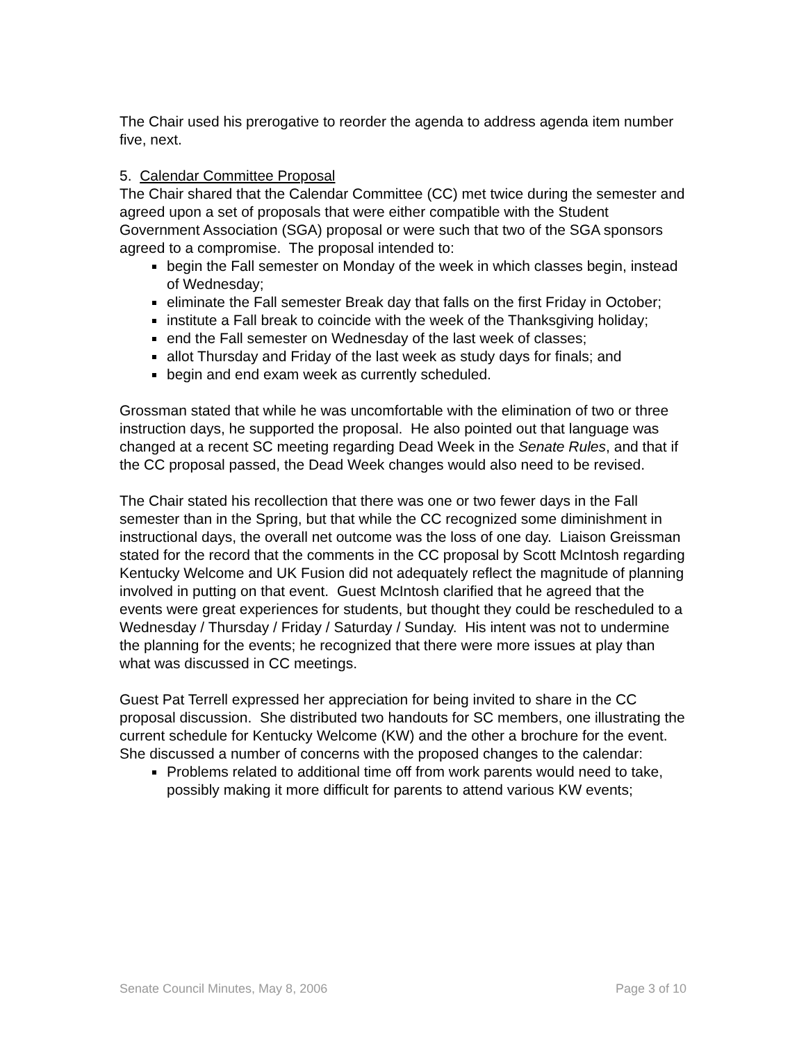The Chair used his prerogative to reorder the agenda to address agenda item number five, next.
5. Calendar Committee Proposal
The Chair shared that the Calendar Committee (CC) met twice during the semester and agreed upon a set of proposals that were either compatible with the Student Government Association (SGA) proposal or were such that two of the SGA sponsors agreed to a compromise. The proposal intended to:
begin the Fall semester on Monday of the week in which classes begin, instead of Wednesday;
eliminate the Fall semester Break day that falls on the first Friday in October;
institute a Fall break to coincide with the week of the Thanksgiving holiday;
end the Fall semester on Wednesday of the last week of classes;
allot Thursday and Friday of the last week as study days for finals; and
begin and end exam week as currently scheduled.
Grossman stated that while he was uncomfortable with the elimination of two or three instruction days, he supported the proposal. He also pointed out that language was changed at a recent SC meeting regarding Dead Week in the Senate Rules, and that if the CC proposal passed, the Dead Week changes would also need to be revised.
The Chair stated his recollection that there was one or two fewer days in the Fall semester than in the Spring, but that while the CC recognized some diminishment in instructional days, the overall net outcome was the loss of one day. Liaison Greissman stated for the record that the comments in the CC proposal by Scott McIntosh regarding Kentucky Welcome and UK Fusion did not adequately reflect the magnitude of planning involved in putting on that event. Guest McIntosh clarified that he agreed that the events were great experiences for students, but thought they could be rescheduled to a Wednesday / Thursday / Friday / Saturday / Sunday. His intent was not to undermine the planning for the events; he recognized that there were more issues at play than what was discussed in CC meetings.
Guest Pat Terrell expressed her appreciation for being invited to share in the CC proposal discussion. She distributed two handouts for SC members, one illustrating the current schedule for Kentucky Welcome (KW) and the other a brochure for the event. She discussed a number of concerns with the proposed changes to the calendar:
Problems related to additional time off from work parents would need to take, possibly making it more difficult for parents to attend various KW events;
Senate Council Minutes, May 8, 2006 Page 3 of 10